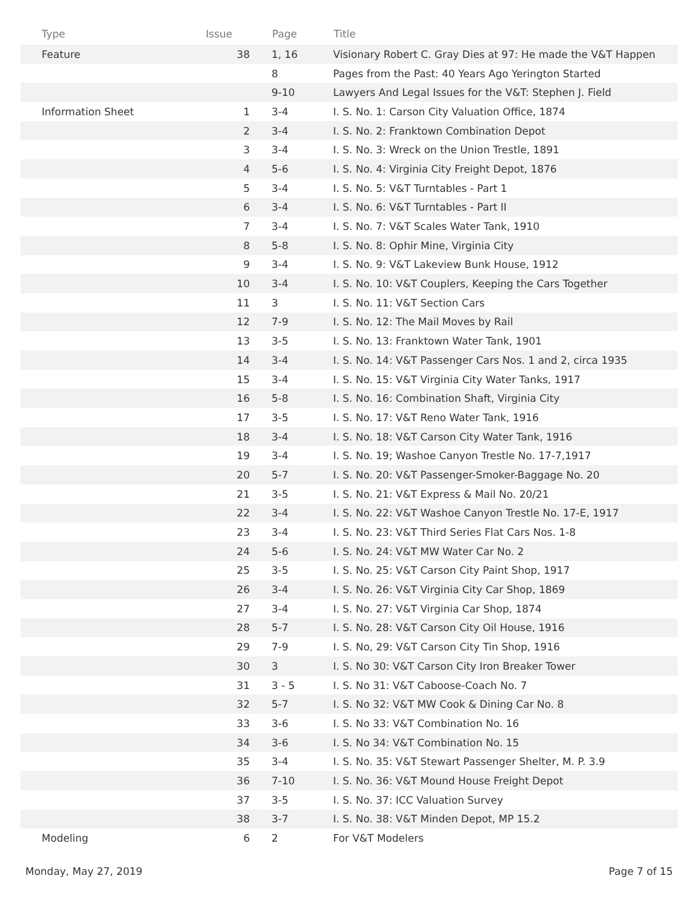| Type | Issue | Page | Title |
| --- | --- | --- | --- |
| Feature | 38 | 1, 16 | Visionary Robert C. Gray Dies at 97: He made the V&T Happen |
| | | 8 | Pages from the Past: 40 Years Ago Yerington Started |
| | | 9-10 | Lawyers And Legal Issues for the V&T: Stephen J. Field |
| Information Sheet | 1 | 3-4 | I. S. No. 1: Carson City Valuation Office, 1874 |
| | 2 | 3-4 | I. S. No. 2: Franktown Combination Depot |
| | 3 | 3-4 | I. S. No. 3: Wreck on the Union Trestle, 1891 |
| | 4 | 5-6 | I. S. No. 4: Virginia City Freight Depot, 1876 |
| | 5 | 3-4 | I. S. No. 5: V&T Turntables - Part 1 |
| | 6 | 3-4 | I. S. No. 6: V&T Turntables - Part II |
| | 7 | 3-4 | I. S. No. 7: V&T Scales Water Tank, 1910 |
| | 8 | 5-8 | I. S. No. 8: Ophir Mine, Virginia City |
| | 9 | 3-4 | I. S. No. 9: V&T Lakeview Bunk House, 1912 |
| | 10 | 3-4 | I. S. No. 10: V&T Couplers, Keeping the Cars Together |
| | 11 | 3 | I. S. No. 11: V&T Section Cars |
| | 12 | 7-9 | I. S. No. 12: The Mail Moves by Rail |
| | 13 | 3-5 | I. S. No. 13: Franktown Water Tank, 1901 |
| | 14 | 3-4 | I. S. No. 14: V&T Passenger Cars Nos. 1 and 2, circa 1935 |
| | 15 | 3-4 | I. S. No. 15: V&T Virginia City Water Tanks, 1917 |
| | 16 | 5-8 | I. S. No. 16: Combination Shaft, Virginia City |
| | 17 | 3-5 | I. S. No. 17: V&T Reno Water Tank, 1916 |
| | 18 | 3-4 | I. S. No. 18: V&T Carson City Water Tank, 1916 |
| | 19 | 3-4 | I. S. No. 19; Washoe Canyon Trestle No. 17-7,1917 |
| | 20 | 5-7 | I. S. No. 20: V&T Passenger-Smoker-Baggage No. 20 |
| | 21 | 3-5 | I. S. No. 21: V&T Express & Mail No. 20/21 |
| | 22 | 3-4 | I. S. No. 22: V&T Washoe Canyon Trestle No. 17-E, 1917 |
| | 23 | 3-4 | I. S. No. 23: V&T Third Series Flat Cars Nos. 1-8 |
| | 24 | 5-6 | I. S. No. 24: V&T MW Water Car No. 2 |
| | 25 | 3-5 | I. S. No. 25: V&T Carson City Paint Shop, 1917 |
| | 26 | 3-4 | I. S. No. 26: V&T Virginia City Car Shop, 1869 |
| | 27 | 3-4 | I. S. No. 27: V&T Virginia Car Shop, 1874 |
| | 28 | 5-7 | I. S. No. 28: V&T Carson City Oil House, 1916 |
| | 29 | 7-9 | I. S. No, 29: V&T Carson City Tin Shop, 1916 |
| | 30 | 3 | I. S. No 30: V&T Carson City Iron Breaker Tower |
| | 31 | 3 - 5 | I. S. No 31: V&T Caboose-Coach No. 7 |
| | 32 | 5-7 | I. S. No 32: V&T MW Cook & Dining Car No. 8 |
| | 33 | 3-6 | I. S. No 33: V&T Combination No. 16 |
| | 34 | 3-6 | I. S. No 34: V&T Combination No. 15 |
| | 35 | 3-4 | I. S. No. 35: V&T Stewart Passenger Shelter, M. P. 3.9 |
| | 36 | 7-10 | I. S. No. 36: V&T Mound House Freight Depot |
| | 37 | 3-5 | I. S. No. 37: ICC Valuation Survey |
| | 38 | 3-7 | I. S. No. 38: V&T Minden Depot, MP 15.2 |
| Modeling | 6 | 2 | For V&T Modelers |
Monday, May 27, 2019 Page 7 of 15